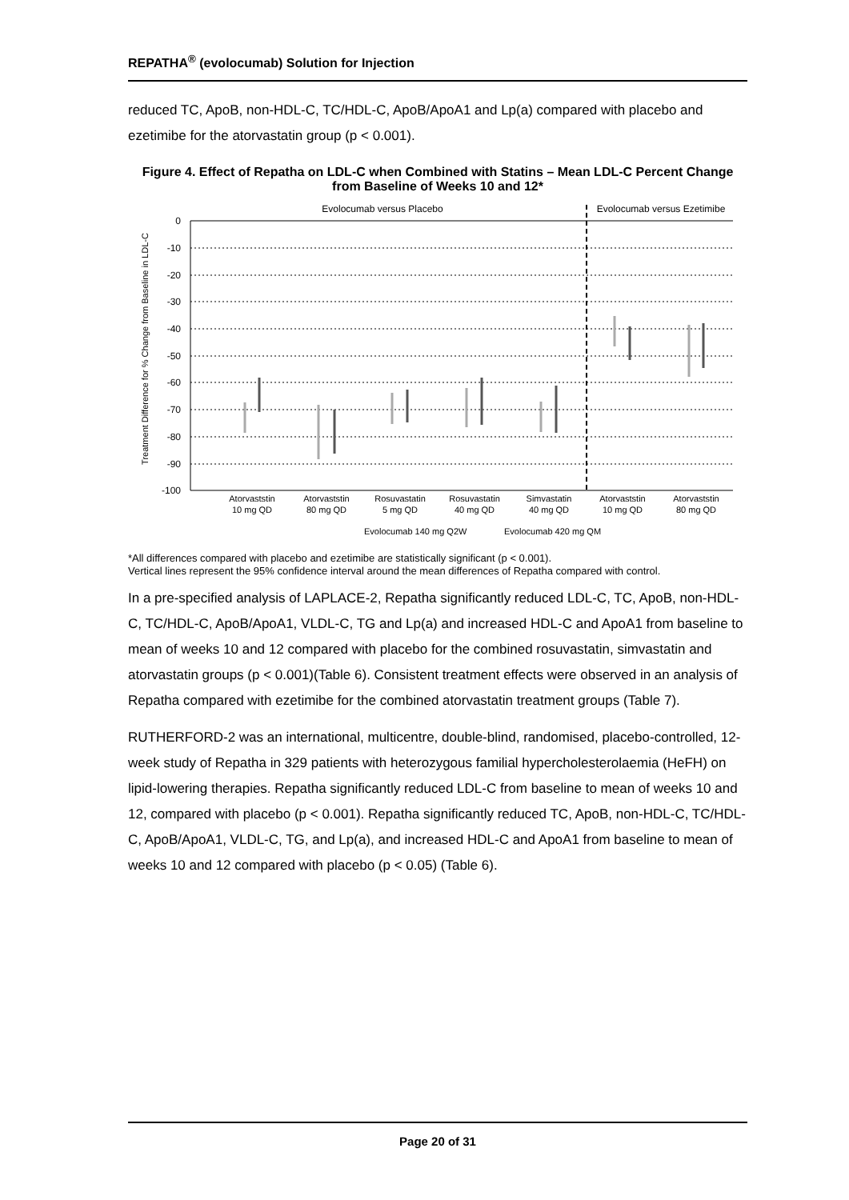REPATHA<sup>®</sup> (evolocumab) Solution for Injection
reduced TC, ApoB, non-HDL-C, TC/HDL-C, ApoB/ApoA1 and Lp(a) compared with placebo and ezetimibe for the atorvastatin group (p < 0.001).
Figure 4. Effect of Repatha on LDL-C when Combined with Statins – Mean LDL-C Percent Change from Baseline of Weeks 10 and 12*
Evolocumab versus Placebo
Evolocumab versus Ezetimibe
Treatment Difference for % Change from Baseline in LDL-C
0
-10
-20
-30
-40
-50
-60
-70
-80
-90
-100
Atorvaststin
10 mg QD
Atorvaststin
80 mg QD
Rosuvastatin
5 mg QD
Rosuvastatin
40 mg QD
Simvastatin
40 mg QD
Atorvaststin
10 mg QD
Atorvaststin
80 mg QD
Evolocumab 140 mg Q2W
Evolocumab 420 mg QM
*All differences compared with placebo and ezetimibe are statistically significant (p < 0.001).
Vertical lines represent the 95% confidence interval around the mean differences of Repatha compared with control.
In a pre-specified analysis of LAPLACE-2, Repatha significantly reduced LDL-C, TC, ApoB, non-HDL-C, TC/HDL-C, ApoB/ApoA1, VLDL-C, TG and Lp(a) and increased HDL-C and ApoA1 from baseline to mean of weeks 10 and 12 compared with placebo for the combined rosuvastatin, simvastatin and atorvastatin groups (p < 0.001)(Table 6). Consistent treatment effects were observed in an analysis of Repatha compared with ezetimibe for the combined atorvastatin treatment groups (Table 7).
RUTHERFORD-2 was an international, multicentre, double-blind, randomised, placebo-controlled, 12-week study of Repatha in 329 patients with heterozygous familial hypercholesterolaemia (HeFH) on lipid-lowering therapies. Repatha significantly reduced LDL-C from baseline to mean of weeks 10 and 12, compared with placebo (p < 0.001). Repatha significantly reduced TC, ApoB, non-HDL-C, TC/HDL-C, ApoB/ApoA1, VLDL-C, TG, and Lp(a), and increased HDL-C and ApoA1 from baseline to mean of weeks 10 and 12 compared with placebo (p < 0.05) (Table 6).
Page 20 of 31